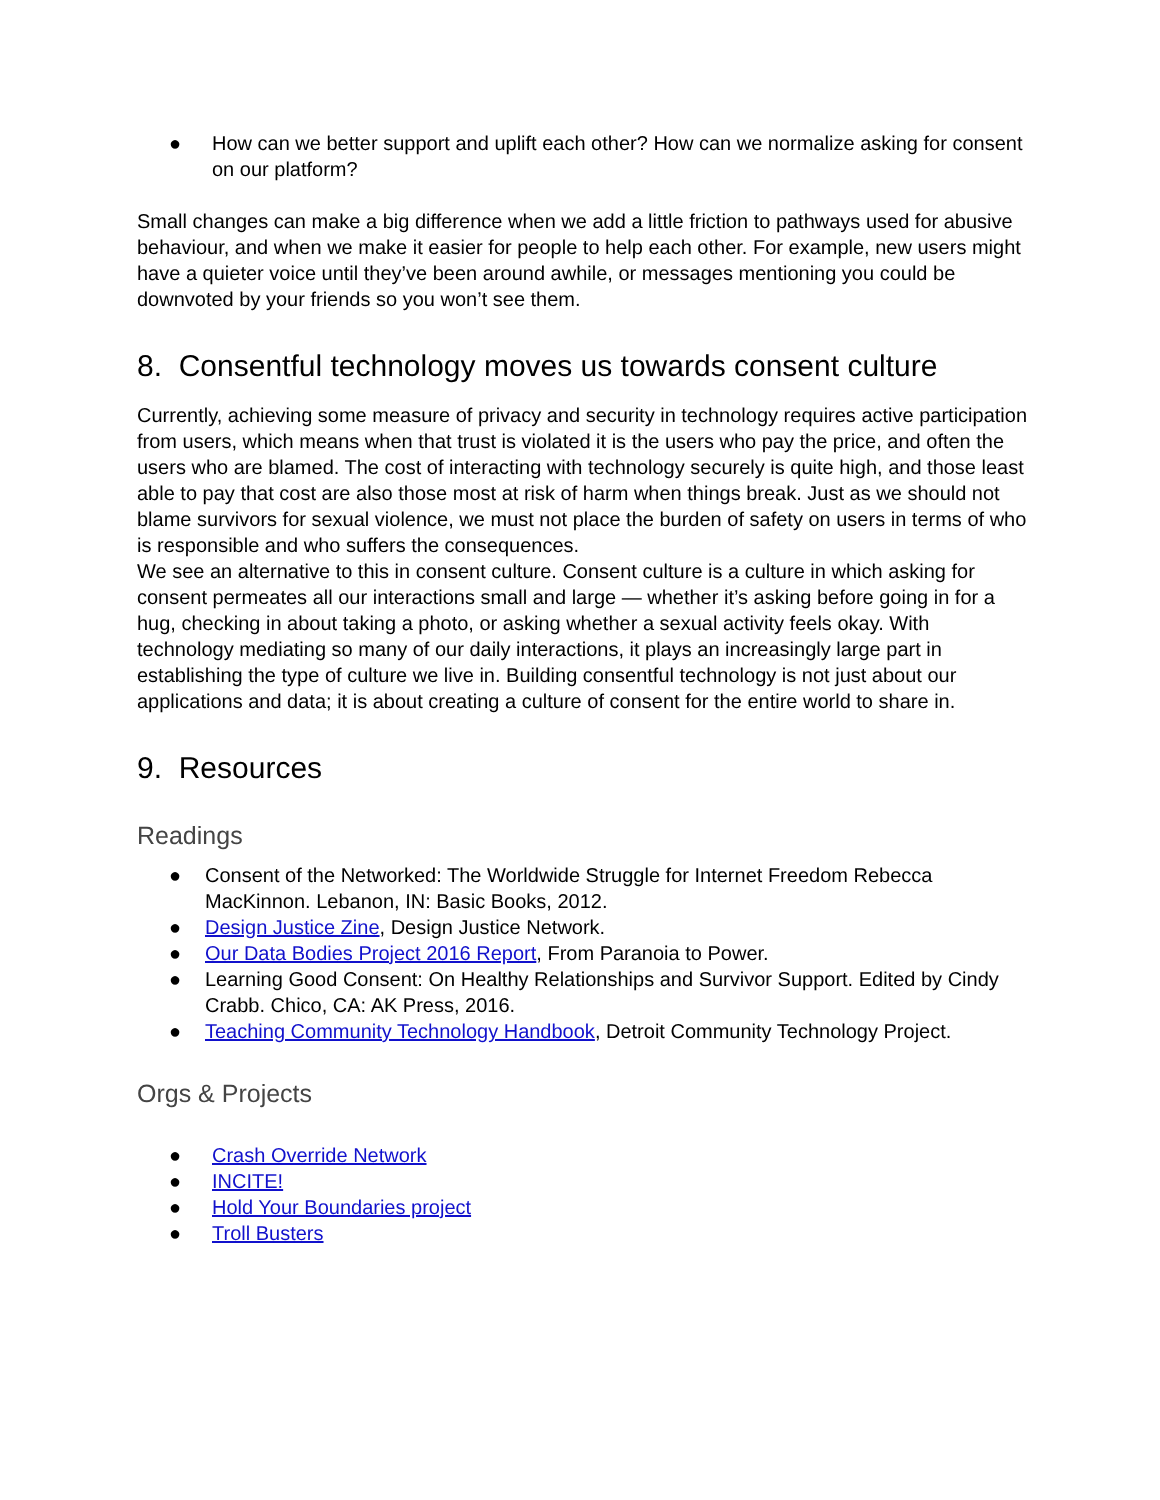● How can we better support and uplift each other? How can we normalize asking for consent on our platform?
Small changes can make a big difference when we add a little friction to pathways used for abusive behaviour, and when we make it easier for people to help each other. For example, new users might have a quieter voice until they’ve been around awhile, or messages mentioning you could be downvoted by your friends so you won’t see them.
8. Consentful technology moves us towards consent culture
Currently, achieving some measure of privacy and security in technology requires active participation from users, which means when that trust is violated it is the users who pay the price, and often the users who are blamed. The cost of interacting with technology securely is quite high, and those least able to pay that cost are also those most at risk of harm when things break. Just as we should not blame survivors for sexual violence, we must not place the burden of safety on users in terms of who is responsible and who suffers the consequences.
We see an alternative to this in consent culture. Consent culture is a culture in which asking for consent permeates all our interactions small and large — whether it’s asking before going in for a hug, checking in about taking a photo, or asking whether a sexual activity feels okay. With technology mediating so many of our daily interactions, it plays an increasingly large part in establishing the type of culture we live in. Building consentful technology is not just about our applications and data; it is about creating a culture of consent for the entire world to share in.
9. Resources
Readings
● Consent of the Networked: The Worldwide Struggle for Internet Freedom Rebecca MacKinnon. Lebanon, IN: Basic Books, 2012.
● Design Justice Zine, Design Justice Network.
● Our Data Bodies Project 2016 Report, From Paranoia to Power.
● Learning Good Consent: On Healthy Relationships and Survivor Support. Edited by Cindy Crabb. Chico, CA: AK Press, 2016.
● Teaching Community Technology Handbook, Detroit Community Technology Project.
Orgs & Projects
● Crash Override Network
● INCITE!
● Hold Your Boundaries project
● Troll Busters